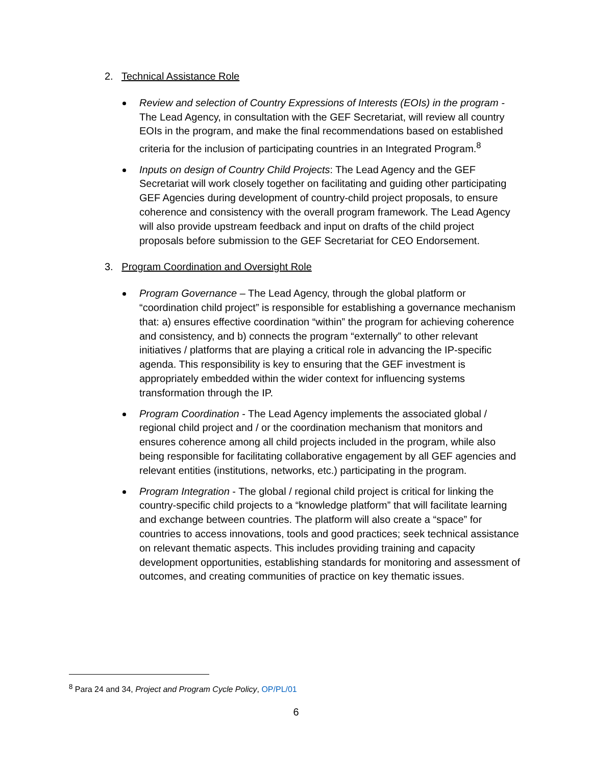2. Technical Assistance Role
Review and selection of Country Expressions of Interests (EOIs) in the program - The Lead Agency, in consultation with the GEF Secretariat, will review all country EOIs in the program, and make the final recommendations based on established criteria for the inclusion of participating countries in an Integrated Program.<sup>8</sup>
Inputs on design of Country Child Projects: The Lead Agency and the GEF Secretariat will work closely together on facilitating and guiding other participating GEF Agencies during development of country-child project proposals, to ensure coherence and consistency with the overall program framework. The Lead Agency will also provide upstream feedback and input on drafts of the child project proposals before submission to the GEF Secretariat for CEO Endorsement.
3. Program Coordination and Oversight Role
Program Governance – The Lead Agency, through the global platform or “coordination child project” is responsible for establishing a governance mechanism that: a) ensures effective coordination “within” the program for achieving coherence and consistency, and b) connects the program “externally” to other relevant initiatives / platforms that are playing a critical role in advancing the IP-specific agenda. This responsibility is key to ensuring that the GEF investment is appropriately embedded within the wider context for influencing systems transformation through the IP.
Program Coordination - The Lead Agency implements the associated global / regional child project and / or the coordination mechanism that monitors and ensures coherence among all child projects included in the program, while also being responsible for facilitating collaborative engagement by all GEF agencies and relevant entities (institutions, networks, etc.) participating in the program.
Program Integration - The global / regional child project is critical for linking the country-specific child projects to a “knowledge platform” that will facilitate learning and exchange between countries. The platform will also create a “space” for countries to access innovations, tools and good practices; seek technical assistance on relevant thematic aspects. This includes providing training and capacity development opportunities, establishing standards for monitoring and assessment of outcomes, and creating communities of practice on key thematic issues.
<sup>8</sup> Para 24 and 34, Project and Program Cycle Policy, OP/PL/01
6